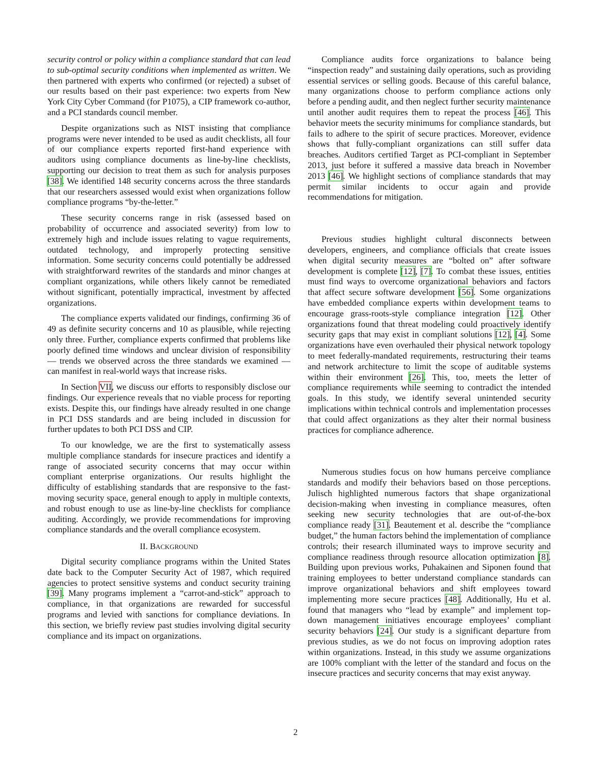security control or policy within a compliance standard that can lead to sub-optimal security conditions when implemented as written. We then partnered with experts who confirmed (or rejected) a subset of our results based on their past experience: two experts from New York City Cyber Command (for P1075), a CIP framework co-author, and a PCI standards council member.
Despite organizations such as NIST insisting that compliance programs were never intended to be used as audit checklists, all four of our compliance experts reported first-hand experience with auditors using compliance documents as line-by-line checklists, supporting our decision to treat them as such for analysis purposes [38]. We identified 148 security concerns across the three standards that our researchers assessed would exist when organizations follow compliance programs “by-the-letter.”
These security concerns range in risk (assessed based on probability of occurrence and associated severity) from low to extremely high and include issues relating to vague requirements, outdated technology, and improperly protecting sensitive information. Some security concerns could potentially be addressed with straightforward rewrites of the standards and minor changes at compliant organizations, while others likely cannot be remediated without significant, potentially impractical, investment by affected organizations.
The compliance experts validated our findings, confirming 36 of 49 as definite security concerns and 10 as plausible, while rejecting only three. Further, compliance experts confirmed that problems like poorly defined time windows and unclear division of responsibility — trends we observed across the three standards we examined — can manifest in real-world ways that increase risks.
In Section VII, we discuss our efforts to responsibly disclose our findings. Our experience reveals that no viable process for reporting exists. Despite this, our findings have already resulted in one change in PCI DSS standards and are being included in discussion for further updates to both PCI DSS and CIP.
To our knowledge, we are the first to systematically assess multiple compliance standards for insecure practices and identify a range of associated security concerns that may occur within compliant enterprise organizations. Our results highlight the difficulty of establishing standards that are responsive to the fast-moving security space, general enough to apply in multiple contexts, and robust enough to use as line-by-line checklists for compliance auditing. Accordingly, we provide recommendations for improving compliance standards and the overall compliance ecosystem.
II. BACKGROUND
Digital security compliance programs within the United States date back to the Computer Security Act of 1987, which required agencies to protect sensitive systems and conduct security training [39]. Many programs implement a “carrot-and-stick” approach to compliance, in that organizations are rewarded for successful programs and levied with sanctions for compliance deviations. In this section, we briefly review past studies involving digital security compliance and its impact on organizations.
Compliance audits force organizations to balance being “inspection ready” and sustaining daily operations, such as providing essential services or selling goods. Because of this careful balance, many organizations choose to perform compliance actions only before a pending audit, and then neglect further security maintenance until another audit requires them to repeat the process [46]. This behavior meets the security minimums for compliance standards, but fails to adhere to the spirit of secure practices. Moreover, evidence shows that fully-compliant organizations can still suffer data breaches. Auditors certified Target as PCI-compliant in September 2013, just before it suffered a massive data breach in November 2013 [46]. We highlight sections of compliance standards that may permit similar incidents to occur again and provide recommendations for mitigation.
Previous studies highlight cultural disconnects between developers, engineers, and compliance officials that create issues when digital security measures are “bolted on” after software development is complete [12], [7]. To combat these issues, entities must find ways to overcome organizational behaviors and factors that affect secure software development [56]. Some organizations have embedded compliance experts within development teams to encourage grass-roots-style compliance integration [12]. Other organizations found that threat modeling could proactively identify security gaps that may exist in compliant solutions [12], [4]. Some organizations have even overhauled their physical network topology to meet federally-mandated requirements, restructuring their teams and network architecture to limit the scope of auditable systems within their environment [26]. This, too, meets the letter of compliance requirements while seeming to contradict the intended goals. In this study, we identify several unintended security implications within technical controls and implementation processes that could affect organizations as they alter their normal business practices for compliance adherence.
Numerous studies focus on how humans perceive compliance standards and modify their behaviors based on those perceptions. Julisch highlighted numerous factors that shape organizational decision-making when investing in compliance measures, often seeking new security technologies that are out-of-the-box compliance ready [31]. Beautement et al. describe the “compliance budget,” the human factors behind the implementation of compliance controls; their research illuminated ways to improve security and compliance readiness through resource allocation optimization [8]. Building upon previous works, Puhakainen and Siponen found that training employees to better understand compliance standards can improve organizational behaviors and shift employees toward implementing more secure practices [48]. Additionally, Hu et al. found that managers who “lead by example” and implement top-down management initiatives encourage employees’ compliant security behaviors [24]. Our study is a significant departure from previous studies, as we do not focus on improving adoption rates within organizations. Instead, in this study we assume organizations are 100% compliant with the letter of the standard and focus on the insecure practices and security concerns that may exist anyway.
2